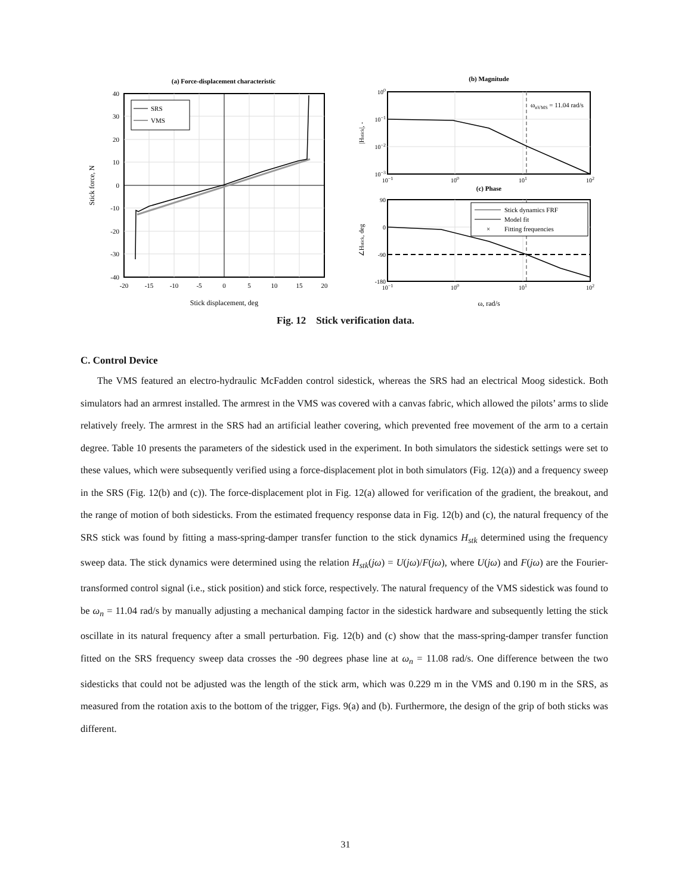(a) Force-displacement characteristic
SRS
VMS
40
30
20
10
0
-10
-20
-30
-40
-20
-15
-10
-5
0
5
10
15
20
Stick displacement, deg
Stick force, N
(b) Magnitude
ωnVMS = 11.04 rad/s
100
10−1
10−2
10−3
10−1
100
101
102
|Hstick|, -
(c) Phase
Stick dynamics FRF
Model fit
×
Fitting frequencies
90
0
-90
-180
10−1
100
101
102
∠Hstick, deg
ω, rad/s
Fig. 12 Stick verification data.
C. Control Device
The VMS featured an electro-hydraulic McFadden control sidestick, whereas the SRS had an electrical Moog sidestick. Both simulators had an armrest installed. The armrest in the VMS was covered with a canvas fabric, which allowed the pilots’ arms to slide relatively freely. The armrest in the SRS had an artificial leather covering, which prevented free movement of the arm to a certain degree. Table 10 presents the parameters of the sidestick used in the experiment. In both simulators the sidestick settings were set to these values, which were subsequently verified using a force-displacement plot in both simulators (Fig. 12(a)) and a frequency sweep in the SRS (Fig. 12(b) and (c)). The force-displacement plot in Fig. 12(a) allowed for verification of the gradient, the breakout, and the range of motion of both sidesticks. From the estimated frequency response data in Fig. 12(b) and (c), the natural frequency of the SRS stick was found by fitting a mass-spring-damper transfer function to the stick dynamics H<sub>stk</sub> determined using the frequency sweep data. The stick dynamics were determined using the relation H<sub>stk</sub>(jω) = U(jω)/F(jω), where U(jω) and F(jω) are the Fourier-transformed control signal (i.e., stick position) and stick force, respectively. The natural frequency of the VMS sidestick was found to be ω<sub>n</sub> = 11.04 rad/s by manually adjusting a mechanical damping factor in the sidestick hardware and subsequently letting the stick oscillate in its natural frequency after a small perturbation. Fig. 12(b) and (c) show that the mass-spring-damper transfer function fitted on the SRS frequency sweep data crosses the -90 degrees phase line at ω<sub>n</sub> = 11.08 rad/s. One difference between the two sidesticks that could not be adjusted was the length of the stick arm, which was 0.229 m in the VMS and 0.190 m in the SRS, as measured from the rotation axis to the bottom of the trigger, Figs. 9(a) and (b). Furthermore, the design of the grip of both sticks was different.
31